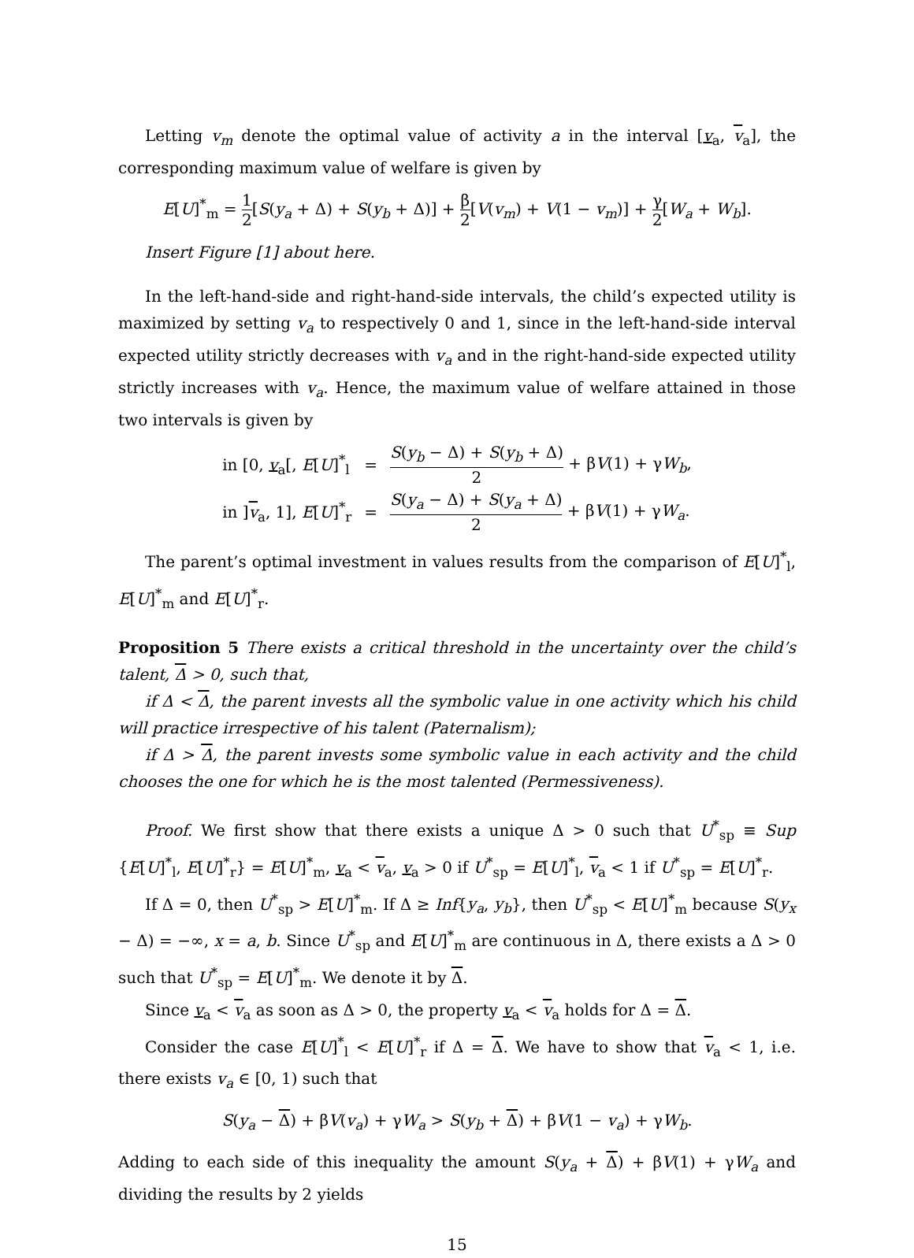Letting v<sub>m</sub> denote the optimal value of activity a in the interval [v<sub>a</sub>, v<sub>a</sub>], the corresponding maximum value of welfare is given by
E[U]<sup>*</sup><sub>m</sub> = 1 2[S(y<sub>a</sub> + Δ) + S(y<sub>b</sub> + Δ)] + β 2[V(v<sub>m</sub>) + V(1 − v<sub>m</sub>)] + γ 2[W<sub>a</sub> + W<sub>b</sub>].
Insert Figure [1] about here.
In the left-hand-side and right-hand-side intervals, the child’s expected utility is maximized by setting v<sub>a</sub> to respectively 0 and 1, since in the left-hand-side interval expected utility strictly decreases with v<sub>a</sub> and in the right-hand-side expected utility strictly increases with v<sub>a</sub>. Hence, the maximum value of welfare attained in those two intervals is given by
| in [0, v<sub>a</sub>[, E [ U ]<sup>*</sup><sub>l</sub> | = | S ( y<sub>b</sub> − Δ) + S ( y<sub>b</sub> + Δ) 2 + β V (1) + γ W<sub>b</sub> , |
| in ] v<sub>a</sub>, 1], E [ U ]<sup>*</sup><sub>r</sub> | = | S ( y<sub>a</sub> − Δ) + S ( y<sub>a</sub> + Δ) 2 + β V (1) + γ W<sub>a</sub> . |
The parent’s optimal investment in values results from the comparison of E[U]<sup>*</sup><sub>l</sub>, E[U]<sup>*</sup><sub>m</sub> and E[U]<sup>*</sup><sub>r</sub>.
Proposition 5 There exists a critical threshold in the uncertainty over the child’s talent, Δ > 0, such that,
if Δ < Δ, the parent invests all the symbolic value in one activity which his child will practice irrespective of his talent (Paternalism);
if Δ > Δ, the parent invests some symbolic value in each activity and the child chooses the one for which he is the most talented (Permessiveness).
Proof. We first show that there exists a unique Δ > 0 such that U<sup>*</sup><sub>sp</sub> ≡ Sup {E[U]<sup>*</sup><sub>l</sub>, E[U]<sup>*</sup><sub>r</sub>} = E[U]<sup>*</sup><sub>m</sub>, v<sub>a</sub> < v<sub>a</sub>, v<sub>a</sub> > 0 if U<sup>*</sup><sub>sp</sub> = E[U]<sup>*</sup><sub>l</sub>, v<sub>a</sub> < 1 if U<sup>*</sup><sub>sp</sub> = E[U]<sup>*</sup><sub>r</sub>.
If Δ = 0, then U<sup>*</sup><sub>sp</sub> > E[U]<sup>*</sup><sub>m</sub>. If Δ ≥ Inf{y<sub>a</sub>, y<sub>b</sub>}, then U<sup>*</sup><sub>sp</sub> < E[U]<sup>*</sup><sub>m</sub> because S(y<sub>x</sub> − Δ) = −∞, x = a, b. Since U<sup>*</sup><sub>sp</sub> and E[U]<sup>*</sup><sub>m</sub> are continuous in Δ, there exists a Δ > 0 such that U<sup>*</sup><sub>sp</sub> = E[U]<sup>*</sup><sub>m</sub>. We denote it by Δ.
Since v<sub>a</sub> < v<sub>a</sub> as soon as Δ > 0, the property v<sub>a</sub> < v<sub>a</sub> holds for Δ = Δ.
Consider the case E[U]<sup>*</sup><sub>l</sub> < E[U]<sup>*</sup><sub>r</sub> if Δ = Δ. We have to show that v<sub>a</sub> < 1, i.e. there exists v<sub>a</sub> ∈ [0, 1) such that
S(y<sub>a</sub> − Δ) + βV(v<sub>a</sub>) + γW<sub>a</sub> > S(y<sub>b</sub> + Δ) + βV(1 − v<sub>a</sub>) + γW<sub>b</sub>.
Adding to each side of this inequality the amount S(y<sub>a</sub> + Δ) + βV(1) + γW<sub>a</sub> and dividing the results by 2 yields
15